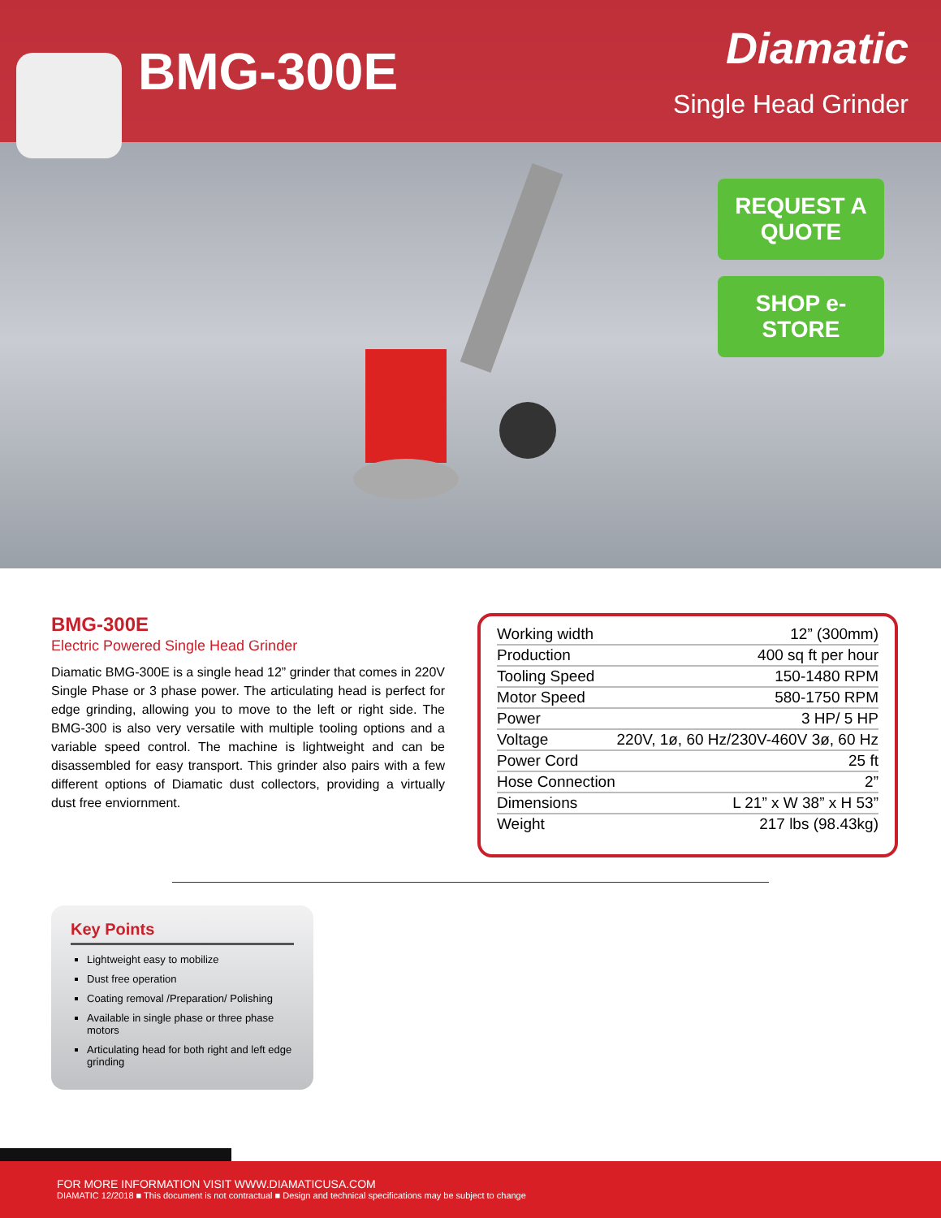BMG-300E
Diamatic
Single Head Grinder
REQUEST A QUOTE
SHOP e-STORE
BMG-300E
Electric Powered Single Head Grinder
Diamatic BMG-300E is a single head 12” grinder that comes in 220V Single Phase or 3 phase power. The articulating head is perfect for edge grinding, allowing you to move to the left or right side. The BMG-300 is also very versatile with multiple tooling options and a variable speed control. The machine is lightweight and can be disassembled for easy transport. This grinder also pairs with a few different options of Diamatic dust collectors, providing a virtually dust free enviornment.
| Working width | 12” (300mm) |
| Production | 400 sq ft per hour |
| Tooling Speed | 150-1480 RPM |
| Motor Speed | 580-1750 RPM |
| Power | 3 HP/ 5 HP |
| Voltage | 220V, 1ø, 60 Hz/230V-460V 3ø, 60 Hz |
| Power Cord | 25 ft |
| Hose Connection | 2” |
| Dimensions | L 21” x W 38” x H 53” |
| Weight | 217 lbs (98.43kg) |
Key Points
Lightweight easy to mobilize
Dust free operation
Coating removal /Preparation/ Polishing
Available in single phase or three phase motors
Articulating head for both right and left edge grinding
FOR MORE INFORMATION VISIT WWW.DIAMATICUSA.COM
DIAMATIC 12/2018 ■ This document is not contractual ■ Design and technical specifications may be subject to change